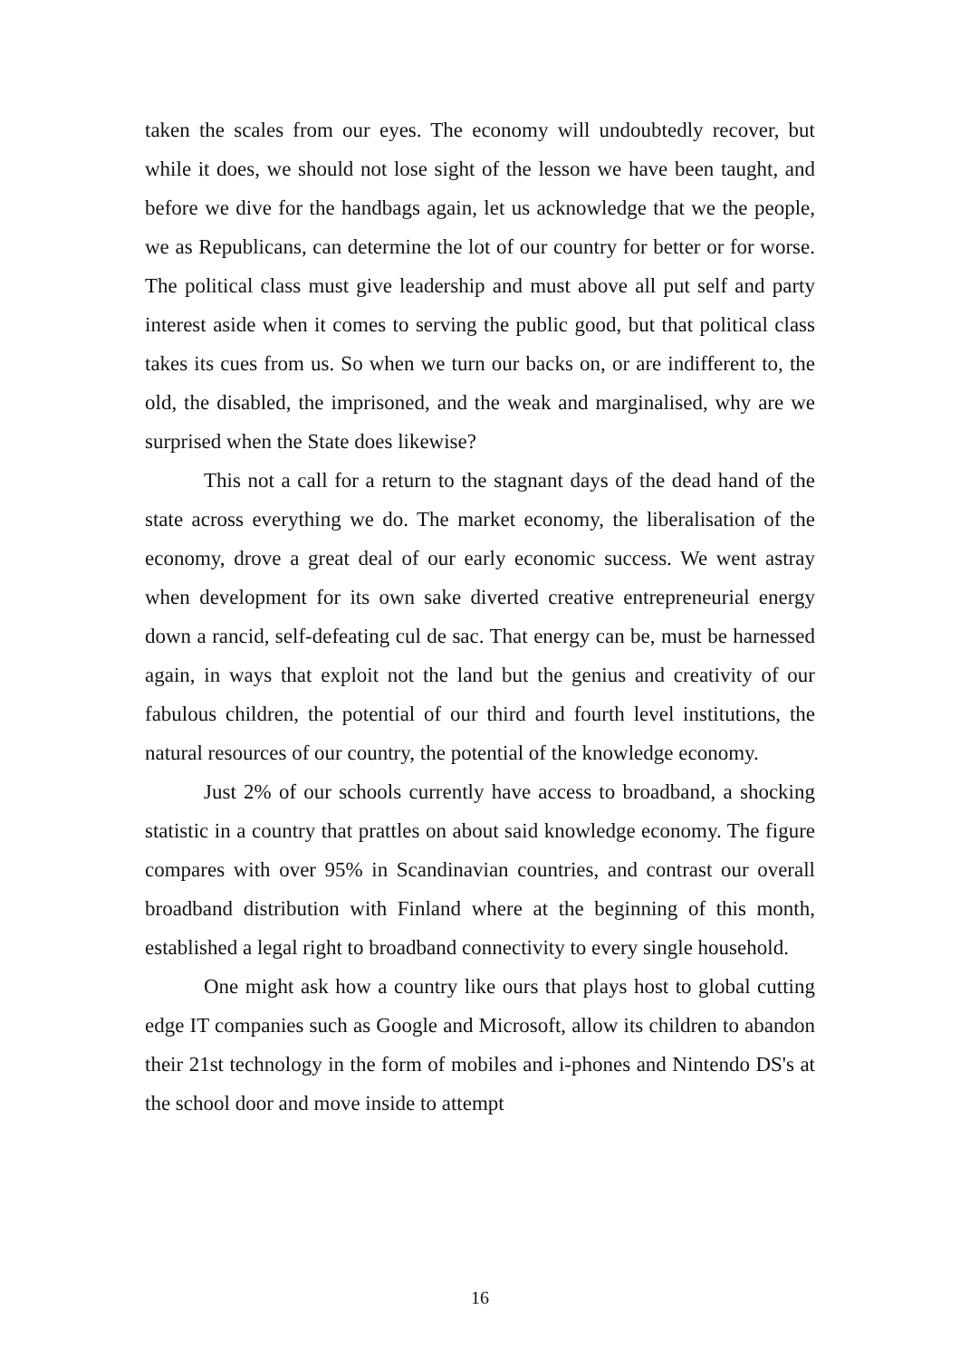taken the scales from our eyes. The economy will undoubtedly recover, but while it does, we should not lose sight of the lesson we have been taught, and before we dive for the handbags again, let us acknowledge that we the people, we as Republicans, can determine the lot of our country for better or for worse. The political class must give leadership and must above all put self and party interest aside when it comes to serving the public good, but that political class takes its cues from us. So when we turn our backs on, or are indifferent to, the old, the disabled, the imprisoned, and the weak and marginalised, why are we surprised when the State does likewise?
This not a call for a return to the stagnant days of the dead hand of the state across everything we do. The market economy, the liberalisation of the economy, drove a great deal of our early economic success. We went astray when development for its own sake diverted creative entrepreneurial energy down a rancid, self-defeating cul de sac. That energy can be, must be harnessed again, in ways that exploit not the land but the genius and creativity of our fabulous children, the potential of our third and fourth level institutions, the natural resources of our country, the potential of the knowledge economy.
Just 2% of our schools currently have access to broadband, a shocking statistic in a country that prattles on about said knowledge economy. The figure compares with over 95% in Scandinavian countries, and contrast our overall broadband distribution with Finland where at the beginning of this month, established a legal right to broadband connectivity to every single household.
One might ask how a country like ours that plays host to global cutting edge IT companies such as Google and Microsoft, allow its children to abandon their 21st technology in the form of mobiles and i-phones and Nintendo DS's at the school door and move inside to attempt
16